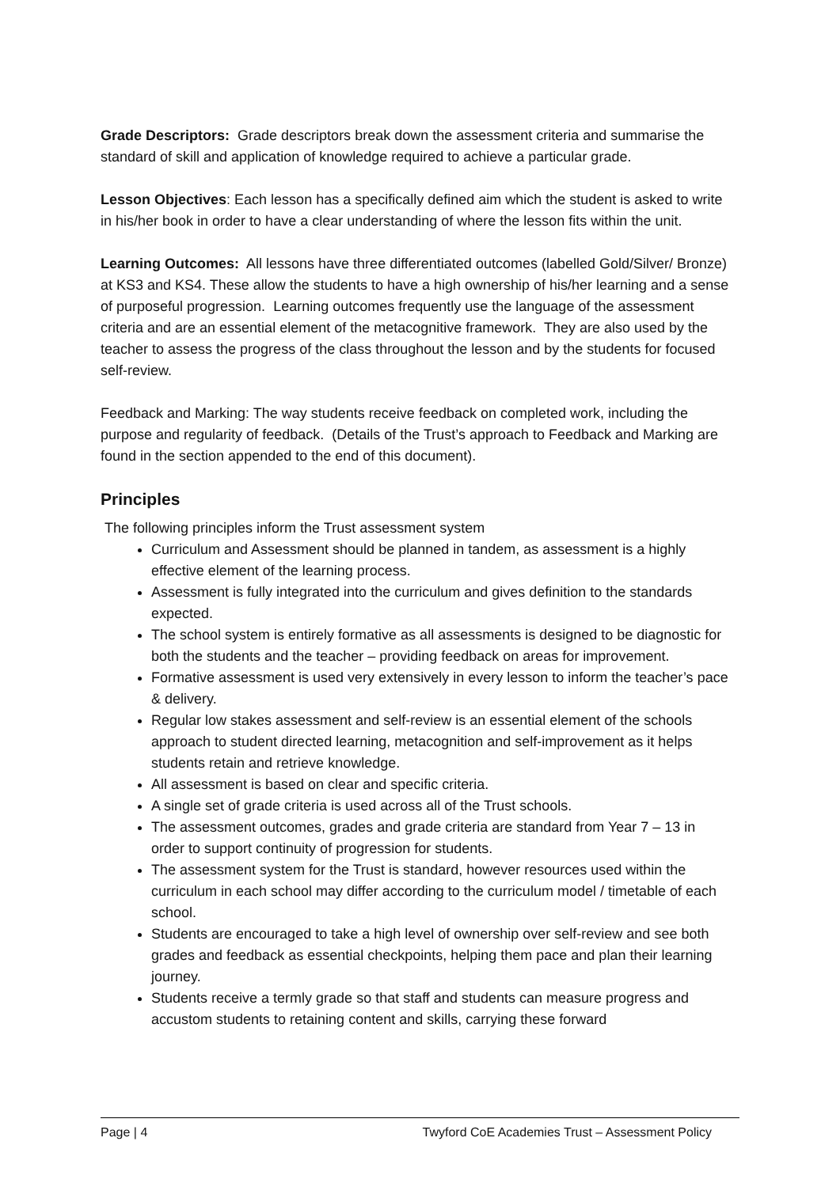Grade Descriptors: Grade descriptors break down the assessment criteria and summarise the standard of skill and application of knowledge required to achieve a particular grade.
Lesson Objectives: Each lesson has a specifically defined aim which the student is asked to write in his/her book in order to have a clear understanding of where the lesson fits within the unit.
Learning Outcomes: All lessons have three differentiated outcomes (labelled Gold/Silver/ Bronze) at KS3 and KS4. These allow the students to have a high ownership of his/her learning and a sense of purposeful progression. Learning outcomes frequently use the language of the assessment criteria and are an essential element of the metacognitive framework. They are also used by the teacher to assess the progress of the class throughout the lesson and by the students for focused self-review.
Feedback and Marking: The way students receive feedback on completed work, including the purpose and regularity of feedback. (Details of the Trust’s approach to Feedback and Marking are found in the section appended to the end of this document).
Principles
The following principles inform the Trust assessment system
Curriculum and Assessment should be planned in tandem, as assessment is a highly effective element of the learning process.
Assessment is fully integrated into the curriculum and gives definition to the standards expected.
The school system is entirely formative as all assessments is designed to be diagnostic for both the students and the teacher – providing feedback on areas for improvement.
Formative assessment is used very extensively in every lesson to inform the teacher’s pace & delivery.
Regular low stakes assessment and self-review is an essential element of the schools approach to student directed learning, metacognition and self-improvement as it helps students retain and retrieve knowledge.
All assessment is based on clear and specific criteria.
A single set of grade criteria is used across all of the Trust schools.
The assessment outcomes, grades and grade criteria are standard from Year 7 – 13 in order to support continuity of progression for students.
The assessment system for the Trust is standard, however resources used within the curriculum in each school may differ according to the curriculum model / timetable of each school.
Students are encouraged to take a high level of ownership over self-review and see both grades and feedback as essential checkpoints, helping them pace and plan their learning journey.
Students receive a termly grade so that staff and students can measure progress and accustom students to retaining content and skills, carrying these forward
Page | 4 Twyford CoE Academies Trust – Assessment Policy